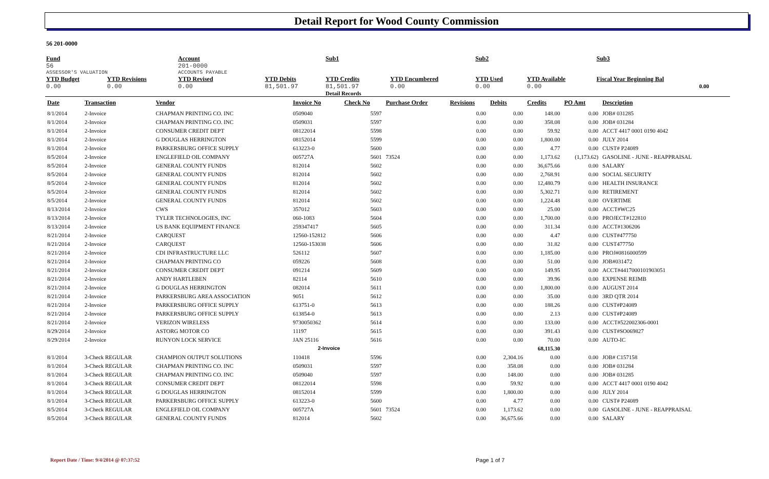Detail Report for Wood County Commission
56 201-0000
| Fund | | Account | | Sub1 | | Sub2 | | Sub3 | | | |
| 56 | | 201-0000 | | | | | | | | | |
| ASSESSOR'S VALUATION | | ACCOUNTS PAYABLE | | | | | | | | | |
| YTD Budget | YTD Revisions | YTD Revised | YTD Debits | YTD Credits | YTD Encumbered | YTD Used | YTD Available | Fiscal Year Beginning Bal | | | |
| 0.00 | 0.00 | 0.00 | 81,501.97 | 81,501.97 | 0.00 | 0.00 | 0.00 | 0.00 | | | |
| | | | | Detail Records | | | | | | | |
| Date | Transaction | Vendor | Invoice No | Check No | Purchase Order | Revisions | Debits | Credits | PO Amt | Description |
| --- | --- | --- | --- | --- | --- | --- | --- | --- | --- | --- |
| 8/1/2014 | 2-Invoice | CHAPMAN PRINTING CO. INC | 0509040 | 5597 | | 0.00 | 0.00 | 148.00 | 0.00 | JOB# 031285 |
| 8/1/2014 | 2-Invoice | CHAPMAN PRINTING CO. INC | 0509031 | 5597 | | 0.00 | 0.00 | 358.08 | 0.00 | JOB# 031284 |
| 8/1/2014 | 2-Invoice | CONSUMER CREDIT DEPT | 08122014 | 5598 | | 0.00 | 0.00 | 59.92 | 0.00 | ACCT 4417 0001 0190 4042 |
| 8/1/2014 | 2-Invoice | G DOUGLAS HERRINGTON | 08152014 | 5599 | | 0.00 | 0.00 | 1,800.00 | 0.00 | JULY 2014 |
| 8/1/2014 | 2-Invoice | PARKERSBURG OFFICE SUPPLY | 613223-0 | 5600 | | 0.00 | 0.00 | 4.77 | 0.00 | CUST# P24089 |
| 8/5/2014 | 2-Invoice | ENGLEFIELD OIL COMPANY | 005727A | 5601 | 73524 | 0.00 | 0.00 | 1,173.62 | (1,173.62) | GASOLINE - JUNE - REAPPRAISAL |
| 8/5/2014 | 2-Invoice | GENERAL COUNTY FUNDS | 812014 | 5602 | | 0.00 | 0.00 | 36,675.66 | 0.00 | SALARY |
| 8/5/2014 | 2-Invoice | GENERAL COUNTY FUNDS | 812014 | 5602 | | 0.00 | 0.00 | 2,768.91 | 0.00 | SOCIAL SECURITY |
| 8/5/2014 | 2-Invoice | GENERAL COUNTY FUNDS | 812014 | 5602 | | 0.00 | 0.00 | 12,480.79 | 0.00 | HEALTH INSURANCE |
| 8/5/2014 | 2-Invoice | GENERAL COUNTY FUNDS | 812014 | 5602 | | 0.00 | 0.00 | 5,302.71 | 0.00 | RETIREMENT |
| 8/5/2014 | 2-Invoice | GENERAL COUNTY FUNDS | 812014 | 5602 | | 0.00 | 0.00 | 1,224.48 | 0.00 | OVERTIME |
| 8/13/2014 | 2-Invoice | CWS | 357012 | 5603 | | 0.00 | 0.00 | 25.00 | 0.00 | ACCT#WC25 |
| 8/13/2014 | 2-Invoice | TYLER TECHNOLOGIES, INC | 060-1083 | 5604 | | 0.00 | 0.00 | 1,700.00 | 0.00 | PROJECT#122810 |
| 8/13/2014 | 2-Invoice | US BANK EQUIPMENT FINANCE | 259347417 | 5605 | | 0.00 | 0.00 | 311.34 | 0.00 | ACCT#1306206 |
| 8/21/2014 | 2-Invoice | CARQUEST | 12560-152812 | 5606 | | 0.00 | 0.00 | 4.47 | 0.00 | CUST#477750 |
| 8/21/2014 | 2-Invoice | CARQUEST | 12560-153038 | 5606 | | 0.00 | 0.00 | 31.82 | 0.00 | CUST477750 |
| 8/21/2014 | 2-Invoice | CDI INFRASTRUCTURE LLC | 526112 | 5607 | | 0.00 | 0.00 | 1,185.00 | 0.00 | PROJ#0816000599 |
| 8/21/2014 | 2-Invoice | CHAPMAN PRINTING CO | 059226 | 5608 | | 0.00 | 0.00 | 51.00 | 0.00 | JOB#031472 |
| 8/21/2014 | 2-Invoice | CONSUMER CREDIT DEPT | 091214 | 5609 | | 0.00 | 0.00 | 149.95 | 0.00 | ACCT#4417000101903051 |
| 8/21/2014 | 2-Invoice | ANDY HARTLEBEN | 82114 | 5610 | | 0.00 | 0.00 | 39.96 | 0.00 | EXPENSE REIMB |
| 8/21/2014 | 2-Invoice | G DOUGLAS HERRINGTON | 082014 | 5611 | | 0.00 | 0.00 | 1,800.00 | 0.00 | AUGUST 2014 |
| 8/21/2014 | 2-Invoice | PARKERSBURG AREA ASSOCIATION | 9051 | 5612 | | 0.00 | 0.00 | 35.00 | 0.00 | 3RD QTR 2014 |
| 8/21/2014 | 2-Invoice | PARKERSBURG OFFICE SUPPLY | 613751-0 | 5613 | | 0.00 | 0.00 | 188.26 | 0.00 | CUST#P24089 |
| 8/21/2014 | 2-Invoice | PARKERSBURG OFFICE SUPPLY | 613854-0 | 5613 | | 0.00 | 0.00 | 2.13 | 0.00 | CUST#P24089 |
| 8/21/2014 | 2-Invoice | VERIZON WIRELESS | 9730050362 | 5614 | | 0.00 | 0.00 | 133.00 | 0.00 | ACCT#522002306-0001 |
| 8/29/2014 | 2-Invoice | ASTORG MOTOR CO | 11197 | 5615 | | 0.00 | 0.00 | 391.43 | 0.00 | CUST#SO069827 |
| 8/29/2014 | 2-Invoice | RUNYON LOCK SERVICE | JAN 25116 | 5616 | | 0.00 | 0.00 | 70.00 | 0.00 | AUTO-IC |
| 2-Invoice | | | | | | | | 68,115.30 | | |
| 8/1/2014 | 3-Check REGULAR | CHAMPION OUTPUT SOLUTIONS | 110418 | 5596 | | 0.00 | 2,304.16 | 0.00 | 0.00 | JOB# C157158 |
| 8/1/2014 | 3-Check REGULAR | CHAPMAN PRINTING CO. INC | 0509031 | 5597 | | 0.00 | 358.08 | 0.00 | 0.00 | JOB# 031284 |
| 8/1/2014 | 3-Check REGULAR | CHAPMAN PRINTING CO. INC | 0509040 | 5597 | | 0.00 | 148.00 | 0.00 | 0.00 | JOB# 031285 |
| 8/1/2014 | 3-Check REGULAR | CONSUMER CREDIT DEPT | 08122014 | 5598 | | 0.00 | 59.92 | 0.00 | 0.00 | ACCT 4417 0001 0190 4042 |
| 8/1/2014 | 3-Check REGULAR | G DOUGLAS HERRINGTON | 08152014 | 5599 | | 0.00 | 1,800.00 | 0.00 | 0.00 | JULY 2014 |
| 8/1/2014 | 3-Check REGULAR | PARKERSBURG OFFICE SUPPLY | 613223-0 | 5600 | | 0.00 | 4.77 | 0.00 | 0.00 | CUST# P24089 |
| 8/5/2014 | 3-Check REGULAR | ENGLEFIELD OIL COMPANY | 005727A | 5601 | 73524 | 0.00 | 1,173.62 | 0.00 | 0.00 | GASOLINE - JUNE - REAPPRAISAL |
| 8/5/2014 | 3-Check REGULAR | GENERAL COUNTY FUNDS | 812014 | 5602 | | 0.00 | 36,675.66 | 0.00 | 0.00 | SALARY |
Report Date / Time: 9/4/2014 @ 07:37:52
Page 1 of 7